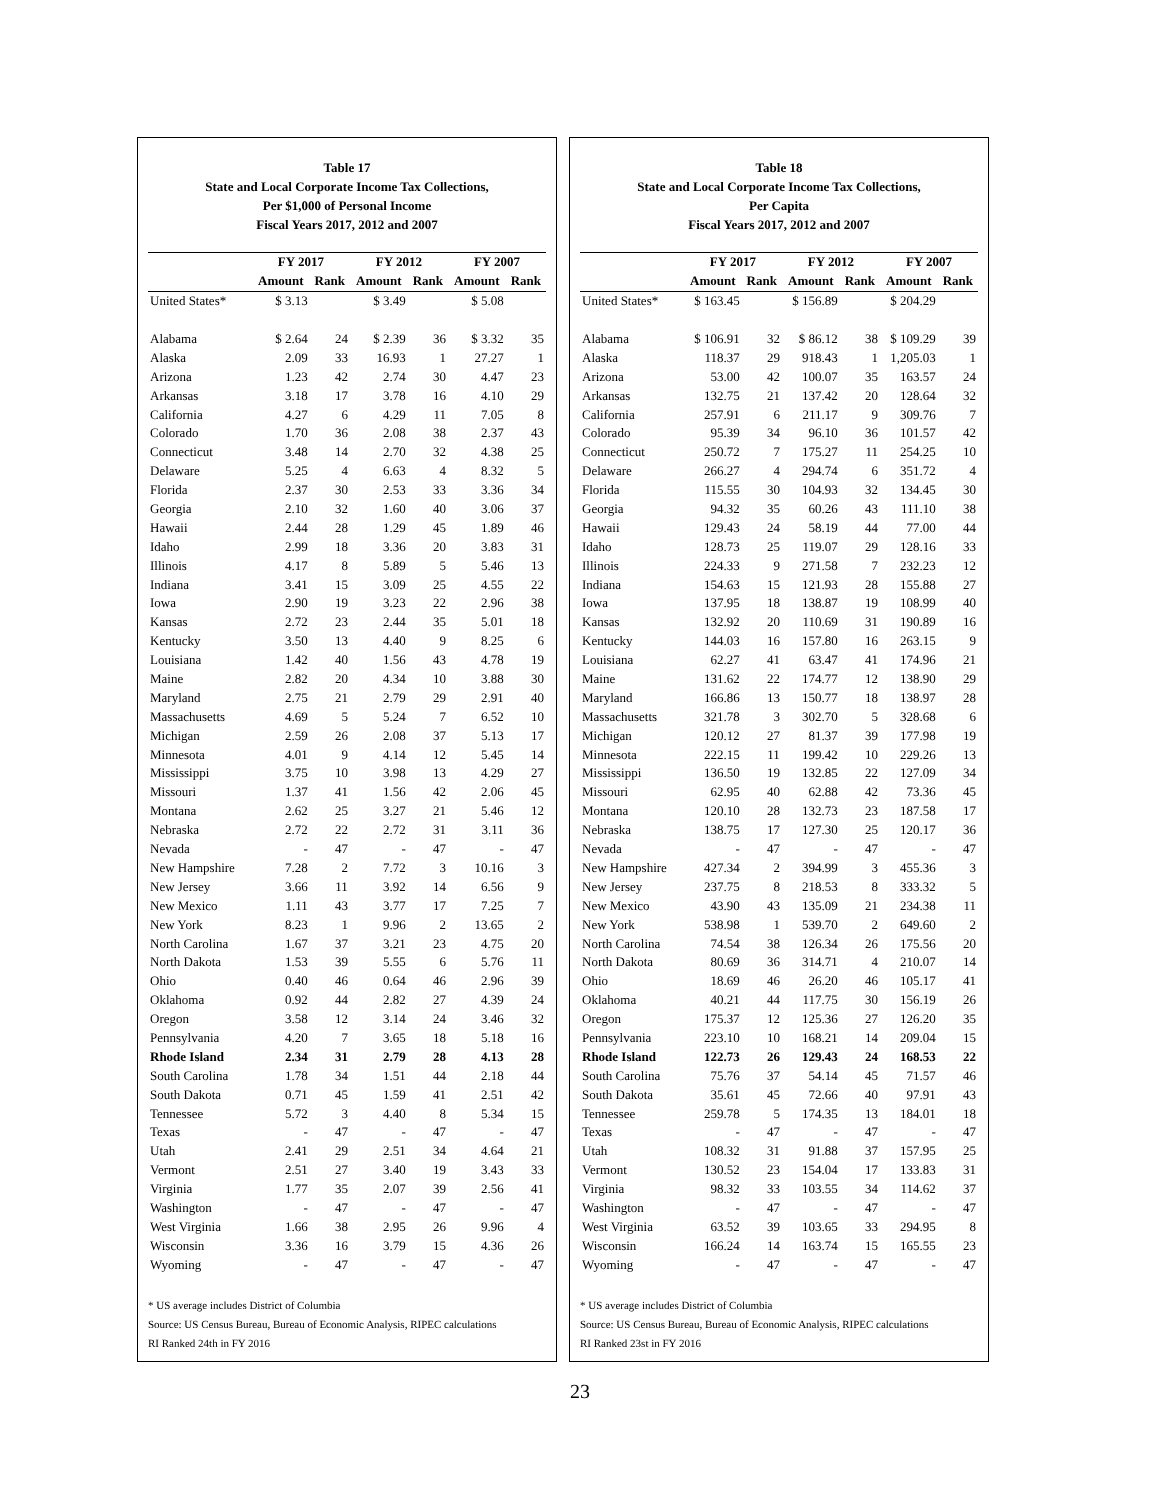Table 17
State and Local Corporate Income Tax Collections,
Per $1,000 of Personal Income
Fiscal Years 2017, 2012 and 2007
| | FY 2017 | | FY 2012 | | FY 2007 | |
| --- | --- | --- | --- | --- | --- | --- |
| | Amount | Rank | Amount | Rank | Amount | Rank |
| United States* | $ 3.13 | | $ 3.49 | | $ 5.08 | |
| Alabama | $ 2.64 | 24 | $ 2.39 | 36 | $ 3.32 | 35 |
| Alaska | 2.09 | 33 | 16.93 | 1 | 27.27 | 1 |
| Arizona | 1.23 | 42 | 2.74 | 30 | 4.47 | 23 |
| Arkansas | 3.18 | 17 | 3.78 | 16 | 4.10 | 29 |
| California | 4.27 | 6 | 4.29 | 11 | 7.05 | 8 |
| Colorado | 1.70 | 36 | 2.08 | 38 | 2.37 | 43 |
| Connecticut | 3.48 | 14 | 2.70 | 32 | 4.38 | 25 |
| Delaware | 5.25 | 4 | 6.63 | 4 | 8.32 | 5 |
| Florida | 2.37 | 30 | 2.53 | 33 | 3.36 | 34 |
| Georgia | 2.10 | 32 | 1.60 | 40 | 3.06 | 37 |
| Hawaii | 2.44 | 28 | 1.29 | 45 | 1.89 | 46 |
| Idaho | 2.99 | 18 | 3.36 | 20 | 3.83 | 31 |
| Illinois | 4.17 | 8 | 5.89 | 5 | 5.46 | 13 |
| Indiana | 3.41 | 15 | 3.09 | 25 | 4.55 | 22 |
| Iowa | 2.90 | 19 | 3.23 | 22 | 2.96 | 38 |
| Kansas | 2.72 | 23 | 2.44 | 35 | 5.01 | 18 |
| Kentucky | 3.50 | 13 | 4.40 | 9 | 8.25 | 6 |
| Louisiana | 1.42 | 40 | 1.56 | 43 | 4.78 | 19 |
| Maine | 2.82 | 20 | 4.34 | 10 | 3.88 | 30 |
| Maryland | 2.75 | 21 | 2.79 | 29 | 2.91 | 40 |
| Massachusetts | 4.69 | 5 | 5.24 | 7 | 6.52 | 10 |
| Michigan | 2.59 | 26 | 2.08 | 37 | 5.13 | 17 |
| Minnesota | 4.01 | 9 | 4.14 | 12 | 5.45 | 14 |
| Mississippi | 3.75 | 10 | 3.98 | 13 | 4.29 | 27 |
| Missouri | 1.37 | 41 | 1.56 | 42 | 2.06 | 45 |
| Montana | 2.62 | 25 | 3.27 | 21 | 5.46 | 12 |
| Nebraska | 2.72 | 22 | 2.72 | 31 | 3.11 | 36 |
| Nevada | - | 47 | - | 47 | - | 47 |
| New Hampshire | 7.28 | 2 | 7.72 | 3 | 10.16 | 3 |
| New Jersey | 3.66 | 11 | 3.92 | 14 | 6.56 | 9 |
| New Mexico | 1.11 | 43 | 3.77 | 17 | 7.25 | 7 |
| New York | 8.23 | 1 | 9.96 | 2 | 13.65 | 2 |
| North Carolina | 1.67 | 37 | 3.21 | 23 | 4.75 | 20 |
| North Dakota | 1.53 | 39 | 5.55 | 6 | 5.76 | 11 |
| Ohio | 0.40 | 46 | 0.64 | 46 | 2.96 | 39 |
| Oklahoma | 0.92 | 44 | 2.82 | 27 | 4.39 | 24 |
| Oregon | 3.58 | 12 | 3.14 | 24 | 3.46 | 32 |
| Pennsylvania | 4.20 | 7 | 3.65 | 18 | 5.18 | 16 |
| Rhode Island | 2.34 | 31 | 2.79 | 28 | 4.13 | 28 |
| South Carolina | 1.78 | 34 | 1.51 | 44 | 2.18 | 44 |
| South Dakota | 0.71 | 45 | 1.59 | 41 | 2.51 | 42 |
| Tennessee | 5.72 | 3 | 4.40 | 8 | 5.34 | 15 |
| Texas | - | 47 | - | 47 | - | 47 |
| Utah | 2.41 | 29 | 2.51 | 34 | 4.64 | 21 |
| Vermont | 2.51 | 27 | 3.40 | 19 | 3.43 | 33 |
| Virginia | 1.77 | 35 | 2.07 | 39 | 2.56 | 41 |
| Washington | - | 47 | - | 47 | - | 47 |
| West Virginia | 1.66 | 38 | 2.95 | 26 | 9.96 | 4 |
| Wisconsin | 3.36 | 16 | 3.79 | 15 | 4.36 | 26 |
| Wyoming | - | 47 | - | 47 | - | 47 |
* US average includes District of Columbia
Source: US Census Bureau, Bureau of Economic Analysis, RIPEC calculations
RI Ranked 24th in FY 2016
Table 18
State and Local Corporate Income Tax Collections,
Per Capita
Fiscal Years 2017, 2012 and 2007
| | FY 2017 | | FY 2012 | | FY 2007 | |
| --- | --- | --- | --- | --- | --- | --- |
| | Amount | Rank | Amount | Rank | Amount | Rank |
| United States* | $ 163.45 | | $ 156.89 | | $ 204.29 | |
| Alabama | $ 106.91 | 32 | $ 86.12 | 38 | $ 109.29 | 39 |
| Alaska | 118.37 | 29 | 918.43 | 1 | 1,205.03 | 1 |
| Arizona | 53.00 | 42 | 100.07 | 35 | 163.57 | 24 |
| Arkansas | 132.75 | 21 | 137.42 | 20 | 128.64 | 32 |
| California | 257.91 | 6 | 211.17 | 9 | 309.76 | 7 |
| Colorado | 95.39 | 34 | 96.10 | 36 | 101.57 | 42 |
| Connecticut | 250.72 | 7 | 175.27 | 11 | 254.25 | 10 |
| Delaware | 266.27 | 4 | 294.74 | 6 | 351.72 | 4 |
| Florida | 115.55 | 30 | 104.93 | 32 | 134.45 | 30 |
| Georgia | 94.32 | 35 | 60.26 | 43 | 111.10 | 38 |
| Hawaii | 129.43 | 24 | 58.19 | 44 | 77.00 | 44 |
| Idaho | 128.73 | 25 | 119.07 | 29 | 128.16 | 33 |
| Illinois | 224.33 | 9 | 271.58 | 7 | 232.23 | 12 |
| Indiana | 154.63 | 15 | 121.93 | 28 | 155.88 | 27 |
| Iowa | 137.95 | 18 | 138.87 | 19 | 108.99 | 40 |
| Kansas | 132.92 | 20 | 110.69 | 31 | 190.89 | 16 |
| Kentucky | 144.03 | 16 | 157.80 | 16 | 263.15 | 9 |
| Louisiana | 62.27 | 41 | 63.47 | 41 | 174.96 | 21 |
| Maine | 131.62 | 22 | 174.77 | 12 | 138.90 | 29 |
| Maryland | 166.86 | 13 | 150.77 | 18 | 138.97 | 28 |
| Massachusetts | 321.78 | 3 | 302.70 | 5 | 328.68 | 6 |
| Michigan | 120.12 | 27 | 81.37 | 39 | 177.98 | 19 |
| Minnesota | 222.15 | 11 | 199.42 | 10 | 229.26 | 13 |
| Mississippi | 136.50 | 19 | 132.85 | 22 | 127.09 | 34 |
| Missouri | 62.95 | 40 | 62.88 | 42 | 73.36 | 45 |
| Montana | 120.10 | 28 | 132.73 | 23 | 187.58 | 17 |
| Nebraska | 138.75 | 17 | 127.30 | 25 | 120.17 | 36 |
| Nevada | - | 47 | - | 47 | - | 47 |
| New Hampshire | 427.34 | 2 | 394.99 | 3 | 455.36 | 3 |
| New Jersey | 237.75 | 8 | 218.53 | 8 | 333.32 | 5 |
| New Mexico | 43.90 | 43 | 135.09 | 21 | 234.38 | 11 |
| New York | 538.98 | 1 | 539.70 | 2 | 649.60 | 2 |
| North Carolina | 74.54 | 38 | 126.34 | 26 | 175.56 | 20 |
| North Dakota | 80.69 | 36 | 314.71 | 4 | 210.07 | 14 |
| Ohio | 18.69 | 46 | 26.20 | 46 | 105.17 | 41 |
| Oklahoma | 40.21 | 44 | 117.75 | 30 | 156.19 | 26 |
| Oregon | 175.37 | 12 | 125.36 | 27 | 126.20 | 35 |
| Pennsylvania | 223.10 | 10 | 168.21 | 14 | 209.04 | 15 |
| Rhode Island | 122.73 | 26 | 129.43 | 24 | 168.53 | 22 |
| South Carolina | 75.76 | 37 | 54.14 | 45 | 71.57 | 46 |
| South Dakota | 35.61 | 45 | 72.66 | 40 | 97.91 | 43 |
| Tennessee | 259.78 | 5 | 174.35 | 13 | 184.01 | 18 |
| Texas | - | 47 | - | 47 | - | 47 |
| Utah | 108.32 | 31 | 91.88 | 37 | 157.95 | 25 |
| Vermont | 130.52 | 23 | 154.04 | 17 | 133.83 | 31 |
| Virginia | 98.32 | 33 | 103.55 | 34 | 114.62 | 37 |
| Washington | - | 47 | - | 47 | - | 47 |
| West Virginia | 63.52 | 39 | 103.65 | 33 | 294.95 | 8 |
| Wisconsin | 166.24 | 14 | 163.74 | 15 | 165.55 | 23 |
| Wyoming | - | 47 | - | 47 | - | 47 |
* US average includes District of Columbia
Source: US Census Bureau, Bureau of Economic Analysis, RIPEC calculations
RI Ranked 23st in FY 2016
23